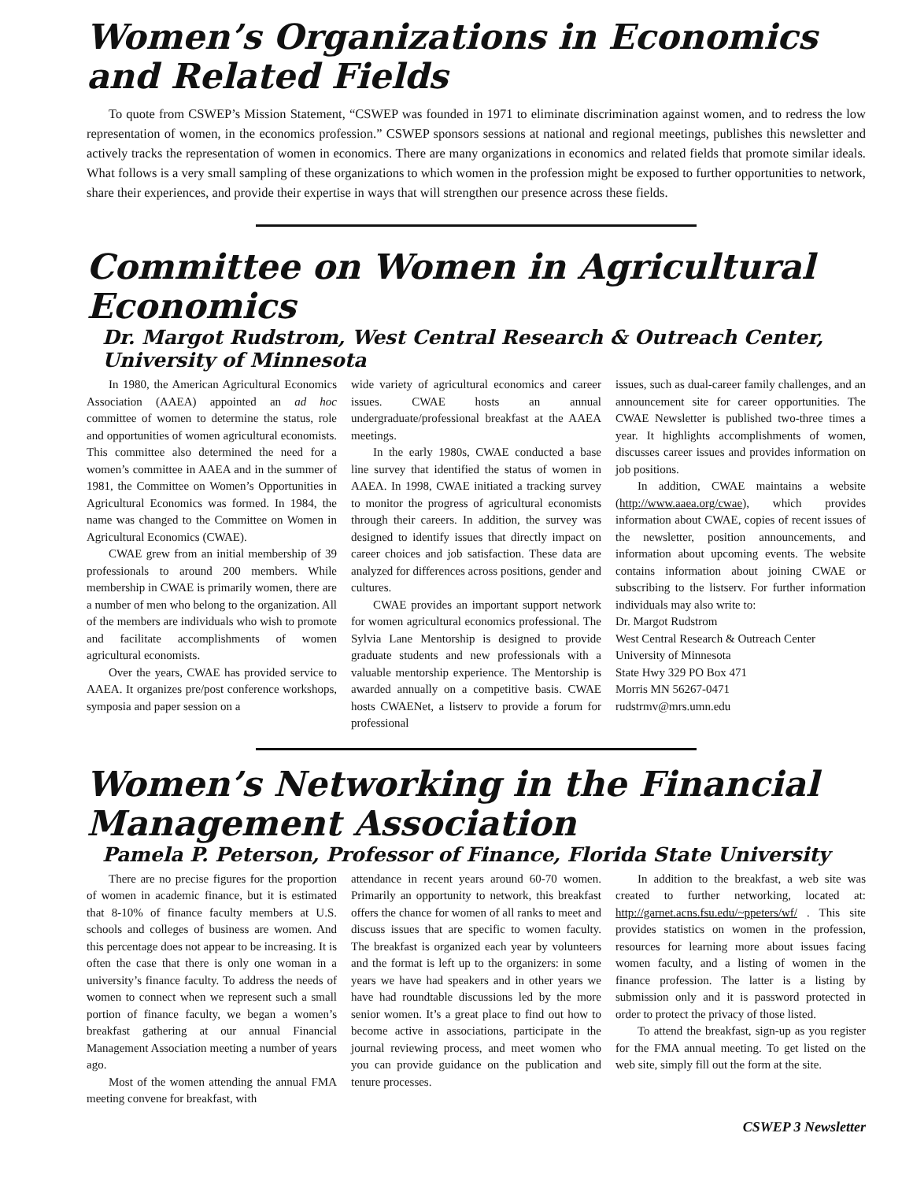Women’s Organizations in Economics and Related Fields
To quote from CSWEP’s Mission Statement, “CSWEP was founded in 1971 to eliminate discrimination against women, and to redress the low representation of women, in the economics profession.” CSWEP sponsors sessions at national and regional meetings, publishes this newsletter and actively tracks the representation of women in economics. There are many organizations in economics and related fields that promote similar ideals. What follows is a very small sampling of these organizations to which women in the profession might be exposed to further opportunities to network, share their experiences, and provide their expertise in ways that will strengthen our presence across these fields.
Committee on Women in Agricultural Economics
Dr. Margot Rudstrom, West Central Research & Outreach Center, University of Minnesota
In 1980, the American Agricultural Economics Association (AAEA) appointed an ad hoc committee of women to determine the status, role and opportunities of women agricultural economists. This committee also determined the need for a women’s committee in AAEA and in the summer of 1981, the Committee on Women’s Opportunities in Agricultural Economics was formed. In 1984, the name was changed to the Committee on Women in Agricultural Economics (CWAE).
CWAE grew from an initial membership of 39 professionals to around 200 members. While membership in CWAE is primarily women, there are a number of men who belong to the organization. All of the members are individuals who wish to promote and facilitate accomplishments of women agricultural economists.
Over the years, CWAE has provided service to AAEA. It organizes pre/post conference workshops, symposia and paper session on a
wide variety of agricultural economics and career issues. CWAE hosts an annual undergraduate/professional breakfast at the AAEA meetings.
In the early 1980s, CWAE conducted a base line survey that identified the status of women in AAEA. In 1998, CWAE initiated a tracking survey to monitor the progress of agricultural economists through their careers. In addition, the survey was designed to identify issues that directly impact on career choices and job satisfaction. These data are analyzed for differences across positions, gender and cultures.
CWAE provides an important support network for women agricultural economics professional. The Sylvia Lane Mentorship is designed to provide graduate students and new professionals with a valuable mentorship experience. The Mentorship is awarded annually on a competitive basis. CWAE hosts CWAENet, a listserv to provide a forum for professional
issues, such as dual-career family challenges, and an announcement site for career opportunities. The CWAE Newsletter is published two-three times a year. It highlights accomplishments of women, discusses career issues and provides information on job positions.
In addition, CWAE maintains a website (http://www.aaea.org/cwae), which provides information about CWAE, copies of recent issues of the newsletter, position announcements, and information about upcoming events. The website contains information about joining CWAE or subscribing to the listserv. For further information individuals may also write to:
Dr. Margot Rudstrom
West Central Research & Outreach Center
University of Minnesota
State Hwy 329 PO Box 471
Morris MN 56267-0471
rudstrmv@mrs.umn.edu
Women’s Networking in the Financial Management Association
Pamela P. Peterson, Professor of Finance, Florida State University
There are no precise figures for the proportion of women in academic finance, but it is estimated that 8-10% of finance faculty members at U.S. schools and colleges of business are women. And this percentage does not appear to be increasing. It is often the case that there is only one woman in a university’s finance faculty. To address the needs of women to connect when we represent such a small portion of finance faculty, we began a women’s breakfast gathering at our annual Financial Management Association meeting a number of years ago.
Most of the women attending the annual FMA meeting convene for breakfast, with
attendance in recent years around 60-70 women. Primarily an opportunity to network, this breakfast offers the chance for women of all ranks to meet and discuss issues that are specific to women faculty. The breakfast is organized each year by volunteers and the format is left up to the organizers: in some years we have had speakers and in other years we have had roundtable discussions led by the more senior women. It’s a great place to find out how to become active in associations, participate in the journal reviewing process, and meet women who you can provide guidance on the publication and tenure processes.
In addition to the breakfast, a web site was created to further networking, located at: http://garnet.acns.fsu.edu/~ppeters/wf/ . This site provides statistics on women in the profession, resources for learning more about issues facing women faculty, and a listing of women in the finance profession. The latter is a listing by submission only and it is password protected in order to protect the privacy of those listed.
To attend the breakfast, sign-up as you register for the FMA annual meeting. To get listed on the web site, simply fill out the form at the site.
CSWEP 3 Newsletter